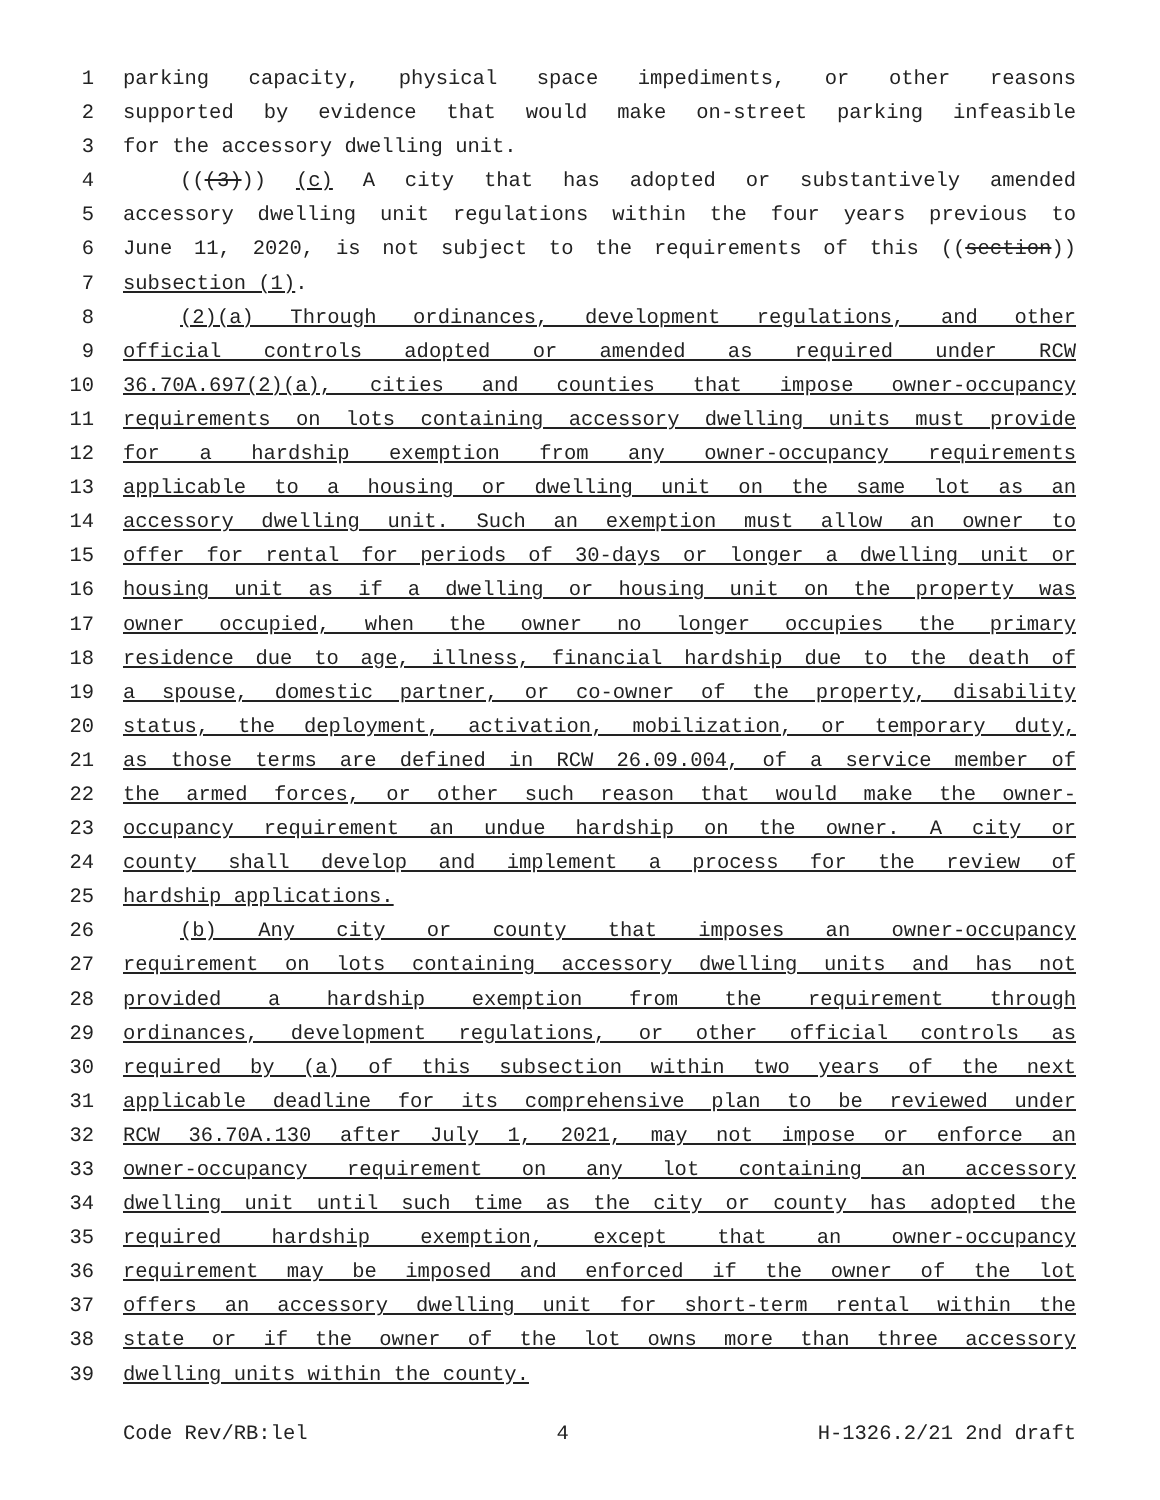1 parking capacity, physical space impediments, or other reasons
2 supported by evidence that would make on-street parking infeasible
3 for the accessory dwelling unit.
4 (((3))) (c) A city that has adopted or substantively amended
5 accessory dwelling unit regulations within the four years previous to
6 June 11, 2020, is not subject to the requirements of this ((section))
7 subsection (1).
8 (2)(a) Through ordinances, development regulations, and other
9 official controls adopted or amended as required under RCW
10 36.70A.697(2)(a), cities and counties that impose owner-occupancy
11 requirements on lots containing accessory dwelling units must provide
12 for a hardship exemption from any owner-occupancy requirements
13 applicable to a housing or dwelling unit on the same lot as an
14 accessory dwelling unit. Such an exemption must allow an owner to
15 offer for rental for periods of 30-days or longer a dwelling unit or
16 housing unit as if a dwelling or housing unit on the property was
17 owner occupied, when the owner no longer occupies the primary
18 residence due to age, illness, financial hardship due to the death of
19 a spouse, domestic partner, or co-owner of the property, disability
20 status, the deployment, activation, mobilization, or temporary duty,
21 as those terms are defined in RCW 26.09.004, of a service member of
22 the armed forces, or other such reason that would make the owner-
23 occupancy requirement an undue hardship on the owner. A city or
24 county shall develop and implement a process for the review of
25 hardship applications.
26 (b) Any city or county that imposes an owner-occupancy
27 requirement on lots containing accessory dwelling units and has not
28 provided a hardship exemption from the requirement through
29 ordinances, development regulations, or other official controls as
30 required by (a) of this subsection within two years of the next
31 applicable deadline for its comprehensive plan to be reviewed under
32 RCW 36.70A.130 after July 1, 2021, may not impose or enforce an
33 owner-occupancy requirement on any lot containing an accessory
34 dwelling unit until such time as the city or county has adopted the
35 required hardship exemption, except that an owner-occupancy
36 requirement may be imposed and enforced if the owner of the lot
37 offers an accessory dwelling unit for short-term rental within the
38 state or if the owner of the lot owns more than three accessory
39 dwelling units within the county.
Code Rev/RB:lel 4 H-1326.2/21 2nd draft